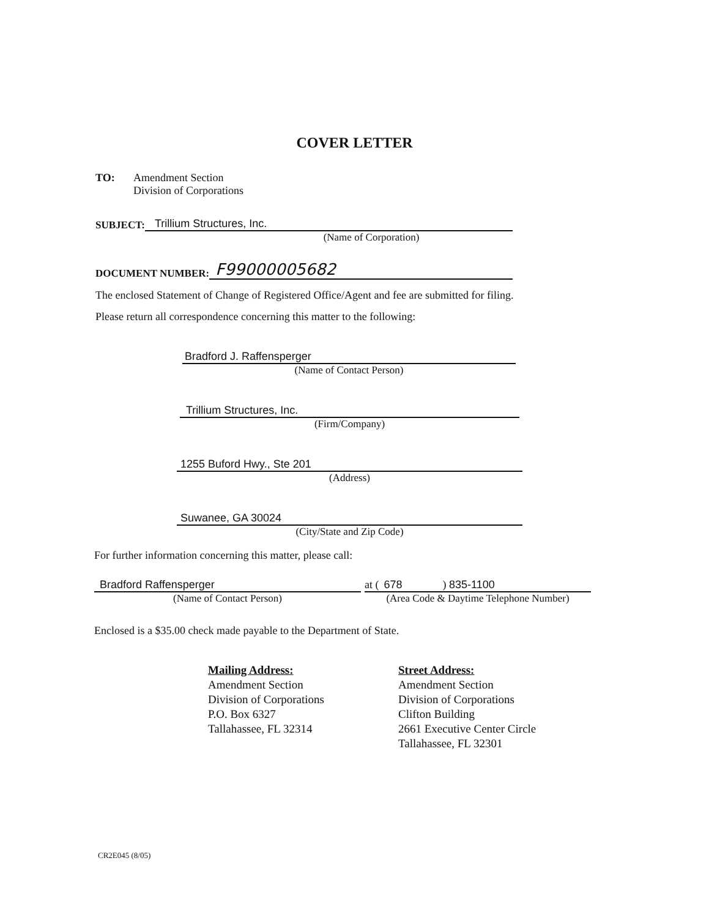COVER LETTER
TO: Amendment Section
Division of Corporations
SUBJECT: Trillium Structures, Inc.
(Name of Corporation)
DOCUMENT NUMBER: F99000005682
The enclosed Statement of Change of Registered Office/Agent and fee are submitted for filing.
Please return all correspondence concerning this matter to the following:
Bradford J. Raffensperger
(Name of Contact Person)
Trillium Structures, Inc.
(Firm/Company)
1255 Buford Hwy., Ste 201
(Address)
Suwanee, GA 30024
(City/State and Zip Code)
For further information concerning this matter, please call:
Bradford Raffensperger
(Name of Contact Person)
at (678) 835-1100
(Area Code & Daytime Telephone Number)
Enclosed is a $35.00 check made payable to the Department of State.
Mailing Address:
Amendment Section
Division of Corporations
P.O. Box 6327
Tallahassee, FL 32314
Street Address:
Amendment Section
Division of Corporations
Clifton Building
2661 Executive Center Circle
Tallahassee, FL 32301
CR2E045 (8/05)